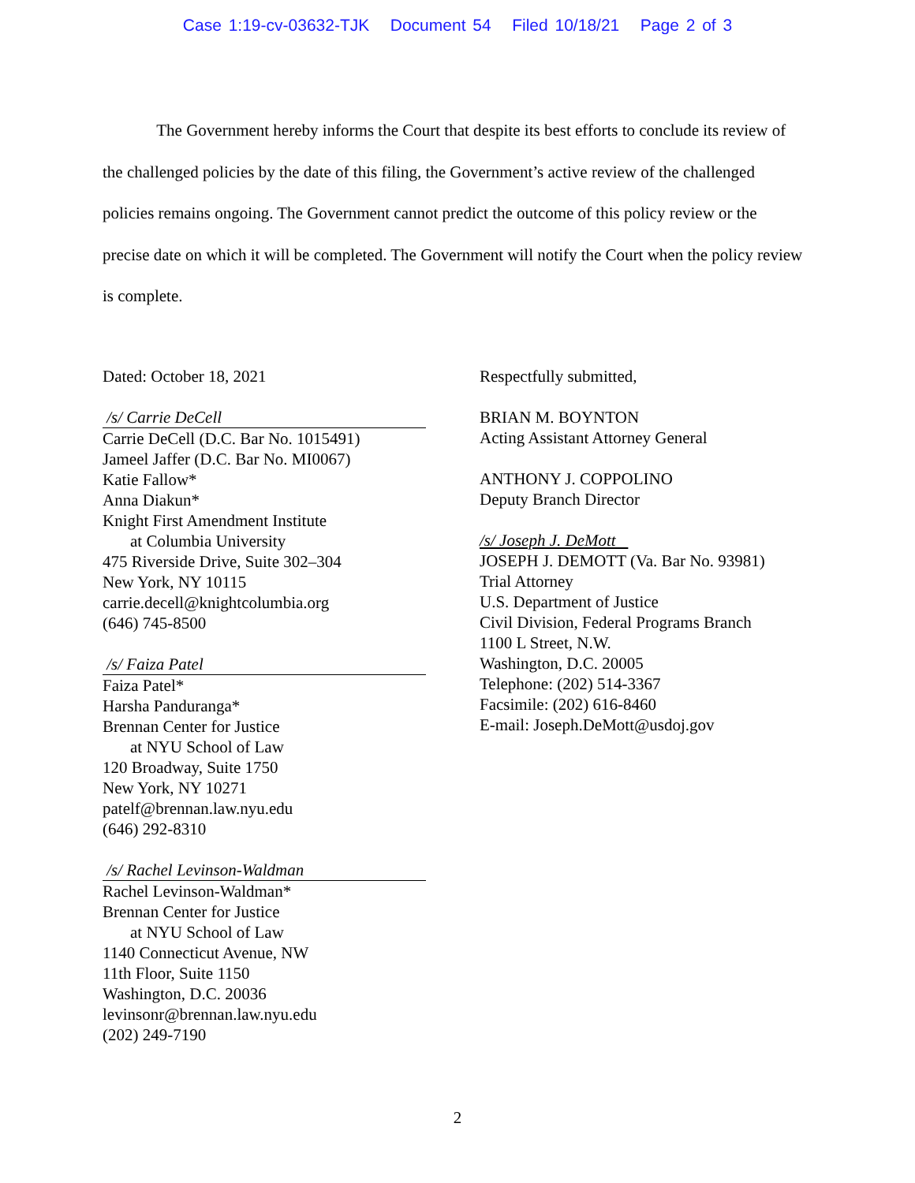Case 1:19-cv-03632-TJK Document 54 Filed 10/18/21 Page 2 of 3
The Government hereby informs the Court that despite its best efforts to conclude its review of the challenged policies by the date of this filing, the Government’s active review of the challenged policies remains ongoing. The Government cannot predict the outcome of this policy review or the precise date on which it will be completed. The Government will notify the Court when the policy review is complete.
Dated: October 18, 2021
/s/ Carrie DeCell
Carrie DeCell (D.C. Bar No. 1015491)
Jameel Jaffer (D.C. Bar No. MI0067)
Katie Fallow*
Anna Diakun*
Knight First Amendment Institute
at Columbia University
475 Riverside Drive, Suite 302–304
New York, NY 10115
carrie.decell@knightcolumbia.org
(646) 745-8500
/s/ Faiza Patel
Faiza Patel*
Harsha Panduranga*
Brennan Center for Justice
at NYU School of Law
120 Broadway, Suite 1750
New York, NY 10271
patelf@brennan.law.nyu.edu
(646) 292-8310
/s/ Rachel Levinson-Waldman
Rachel Levinson-Waldman*
Brennan Center for Justice
at NYU School of Law
1140 Connecticut Avenue, NW
11th Floor, Suite 1150
Washington, D.C. 20036
levinsonr@brennan.law.nyu.edu
(202) 249-7190
Respectfully submitted,
BRIAN M. BOYNTON
Acting Assistant Attorney General
ANTHONY J. COPPOLINO
Deputy Branch Director
/s/ Joseph J. DeMott
JOSEPH J. DEMOTT (Va. Bar No. 93981)
Trial Attorney
U.S. Department of Justice
Civil Division, Federal Programs Branch
1100 L Street, N.W.
Washington, D.C. 20005
Telephone: (202) 514-3367
Facsimile: (202) 616-8460
E-mail: Joseph.DeMott@usdoj.gov
2